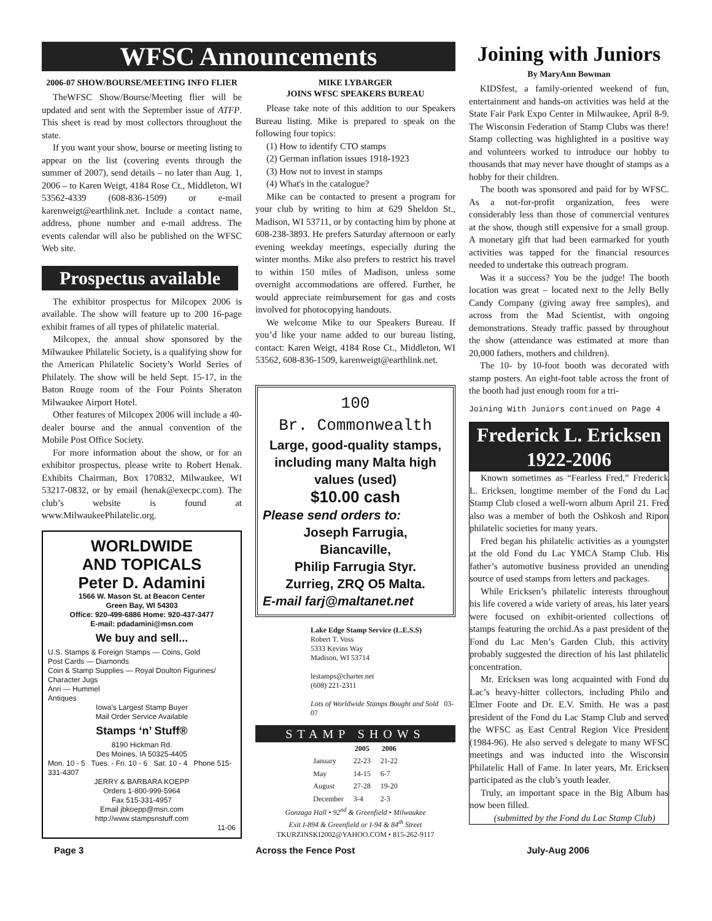WFSC Announcements
2006-07 SHOW/BOURSE/MEETING INFO FLIER
TheWFSC Show/Bourse/Meeting flier will be updated and sent with the September issue of ATFP. This sheet is read by most collectors throughout the state.
If you want your show, bourse or meeting listing to appear on the list (covering events through the summer of 2007), send details – no later than Aug. 1, 2006 – to Karen Weigt, 4184 Rose Ct., Middleton, WI 53562-4339 (608-836-1509) or e-mail karenweigt@earthlink.net. Include a contact name, address, phone number and e-mail address. The events calendar will also be published on the WFSC Web site.
Prospectus available
The exhibitor prospectus for Milcopex 2006 is available. The show will feature up to 200 16-page exhibit frames of all types of philatelic material.
Milcopex, the annual show sponsored by the Milwaukee Philatelic Society, is a qualifying show for the American Philatelic Society’s World Series of Philately. The show will be held Sept. 15-17, in the Baton Rouge room of the Four Points Sheraton Milwaukee Airport Hotel.
Other features of Milcopex 2006 will include a 40-dealer bourse and the annual convention of the Mobile Post Office Society.
For more information about the show, or for an exhibitor prospectus, please write to Robert Henak. Exhibits Chairman, Box 170832, Milwaukee, WI 53217-0832, or by email (henak@execpc.com). The club’s website is found at www.MilwaukeePhilatelic.org.
WORLDWIDE
AND TOPICALS
Peter D. Adamini
1566 W. Mason St. at Beacon Center
Green Bay, WI 54303
Office: 920-499-6886 Home: 920-437-3477
E-mail: pdadamini@msn.com
We buy and sell...
U.S. Stamps & Foreign Stamps — Coins, Gold
Post Cards — Diamonds
Coin & Stamp Supplies — Royal Doulton Figurines/ Character Jugs
Anri — Hummel
Antiques
Iowa’s Largest Stamp Buyer
Mail Order Service Available
Stamps ‘n’ Stuff®
8190 Hickman Rd.
Des Moines, IA 50325-4405
Mon. 10 - 5 Tues. - Fri. 10 - 6 Sat. 10 - 4 Phone 515-331-4307
JERRY & BARBARA KOEPP
Orders 1-800-999-5964
Fax 515-331-4957
Email jbkoepp@msn.com
http://www.stampsnstuff.com
11-06
MIKE LYBARGER
JOINS WFSC SPEAKERS BUREAU
Please take note of this addition to our Speakers Bureau listing. Mike is prepared to speak on the following four topics:
(1) How to identify CTO stamps
(2) German inflation issues 1918-1923
(3) How not to invest in stamps
(4) What's in the catalogue?
Mike can be contacted to present a program for your club by writing to him at 629 Sheldon St., Madison, WI 53711, or by contacting him by phone at 608-238-3893. He prefers Saturday afternoon or early evening weekday meetings, especially during the winter months. Mike also prefers to restrict his travel to within 150 miles of Madison, unless some overnight accommodations are offered. Further, he would appreciate reimbursement for gas and costs involved for photocopying handouts.
We welcome Mike to our Speakers Bureau. If you’d like your name added to our bureau listing, contact: Karen Weigt, 4184 Rose Ct., Middleton, WI 53562, 608-836-1509, karenweigt@earthlink.net.
100
Br. Commonwealth
Large, good-quality stamps, including many Malta high values (used)
$10.00 cash
Please send orders to:
Joseph Farrugia,
Biancaville,
Philip Farrugia Styr.
Zurrieg, ZRQ O5 Malta.
E-mail farj@maltanet.net
Lake Edge Stamp Service (L.E.S.S)
Robert T. Voss
5333 Kevins Way
Madison, WI 53714
lestamps@charter.net
(608) 221-2311
Lots of Worldwide Stamps Bought and Sold 03-07
STAMP SHOWS
| | 2005 | 2006 |
| --- | --- | --- |
| January | 22-23 | 21-22 |
| May | 14-15 | 6-7 |
| August | 27-28 | 19-20 |
| December | 3-4 | 2-3 |
Gonzaga Hall • 92<sup>nd</sup> & Greenfield • Milwaukee
Exit I-894 & Greenfield or I-94 & 84<sup>th</sup> Street
TKURZINSKI2002@YAHOO.COM • 815-262-9117
Joining with Juniors
By MaryAnn Bowman
KIDSfest, a family-oriented weekend of fun, entertainment and hands-on activities was held at the State Fair Park Expo Center in Milwaukee, April 8-9. The Wisconsin Federation of Stamp Clubs was there! Stamp collecting was highlighted in a positive way and volunteers worked to introduce our hobby to thousands that may never have thought of stamps as a hobby for their children.
The booth was sponsored and paid for by WFSC. As a not-for-profit organization, fees were considerably less than those of commercial ventures at the show, though still expensive for a small group. A monetary gift that had been earmarked for youth activities was tapped for the financial resources needed to undertake this outreach program.
Was it a success? You be the judge! The booth location was great – located next to the Jelly Belly Candy Company (giving away free samples), and across from the Mad Scientist, with ongoing demonstrations. Steady traffic passed by throughout the show (attendance was estimated at more than 20,000 fathers, mothers and children).
The 10- by 10-foot booth was decorated with stamp posters. An eight-foot table across the front of the booth had just enough room for a tri-
Joining With Juniors continued on Page 4
Frederick L. Ericksen
1922-2006
Known sometimes as “Fearless Fred,” Frederick L. Ericksen, longtime member of the Fond du Lac Stamp Club closed a well-worn album April 21. Fred also was a member of both the Oshkosh and Ripon philatelic societies for many years.
Fred began his philatelic activities as a youngster at the old Fond du Lac YMCA Stamp Club. His father’s automotive business provided an unending source of used stamps from letters and packages.
While Ericksen’s philatelic interests throughout his life covered a wide variety of areas, his later years were focused on exhibit-oriented collections of stamps featuring the orchid.As a past president of the Fond du Lac Men’s Garden Club, this activity probably suggested the direction of his last philatelic concentration.
Mr. Ericksen was long acquainted with Fond du Lac’s heavy-hitter collectors, including Philo and Elmer Foote and Dr. E.V. Smith. He was a past president of the Fond du Lac Stamp Club and served the WFSC as East Central Region Vice President (1984-96). He also served s delegate to many WFSC meetings and was inducted into the Wisconsin Philatelic Hall of Fame. In later years, Mr. Ericksen participated as the club’s youth leader.
Truly, an important space in the Big Album has now been filled.
(submitted by the Fond du Lac Stamp Club)
Page 3 Across the Fence Post July-Aug 2006